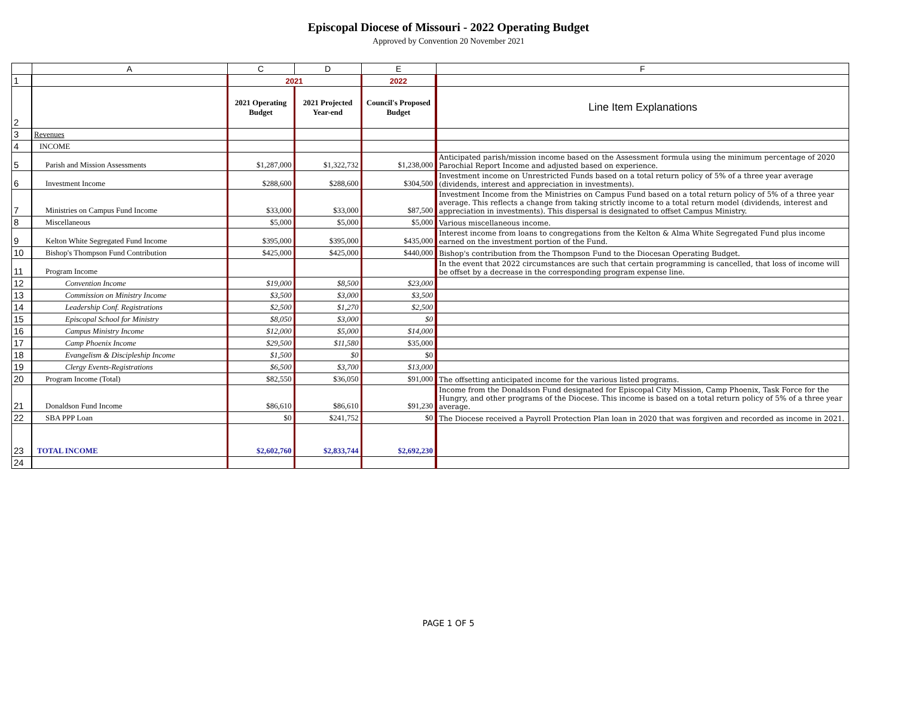Episcopal Diocese of Missouri - 2022 Operating Budget
Approved by Convention 20 November 2021
| | A | C | D | E | F |
| --- | --- | --- | --- | --- | --- |
| 1 | | 2021 | | 2022 | |
| 2 | | 2021 Operating Budget | 2021 Projected Year-end | Council's Proposed Budget | Line Item Explanations |
| 3 | Revenues | | | | |
| 4 | INCOME | | | | |
| 5 | Parish and Mission Assessments | $1,287,000 | $1,322,732 | $1,238,000 | Anticipated parish/mission income based on the Assessment formula using the minimum percentage of 2020 Parochial Report Income and adjusted based on experience. |
| 6 | Investment Income | $288,600 | $288,600 | $304,500 | Investment income on Unrestricted Funds based on a total return policy of 5% of a three year average (dividends, interest and appreciation in investments). |
| 7 | Ministries on Campus Fund Income | $33,000 | $33,000 | $87,500 | Investment Income from the Ministries on Campus Fund based on a total return policy of 5% of a three year average. This reflects a change from taking strictly income to a total return model (dividends, interest and appreciation in investments). This dispersal is designated to offset Campus Ministry. |
| 8 | Miscellaneous | $5,000 | $5,000 | $5,000 | Various miscellaneous income. |
| 9 | Kelton White Segregated Fund Income | $395,000 | $395,000 | $435,000 | Interest income from loans to congregations from the Kelton & Alma White Segregated Fund plus income earned on the investment portion of the Fund. |
| 10 | Bishop's Thompson Fund Contribution | $425,000 | $425,000 | $440,000 | Bishop's contribution from the Thompson Fund to the Diocesan Operating Budget. |
| 11 | Program Income | | | | In the event that 2022 circumstances are such that certain programming is cancelled, that loss of income will be offset by a decrease in the corresponding program expense line. |
| 12 | Convention Income | $19,000 | $8,500 | $23,000 | |
| 13 | Commission on Ministry Income | $3,500 | $3,000 | $3,500 | |
| 14 | Leadership Conf. Registrations | $2,500 | $1,270 | $2,500 | |
| 15 | Episcopal School for Ministry | $8,050 | $3,000 | $0 | |
| 16 | Campus Ministry Income | $12,000 | $5,000 | $14,000 | |
| 17 | Camp Phoenix Income | $29,500 | $11,580 | $35,000 | |
| 18 | Evangelism & Discipleship Income | $1,500 | $0 | $0 | |
| 19 | Clergy Events-Registrations | $6,500 | $3,700 | $13,000 | |
| 20 | Program Income (Total) | $82,550 | $36,050 | $91,000 | The offsetting anticipated income for the various listed programs. |
| 21 | Donaldson Fund Income | $86,610 | $86,610 | $91,230 | Income from the Donaldson Fund designated for Episcopal City Mission, Camp Phoenix, Task Force for the Hungry, and other programs of the Diocese. This income is based on a total return policy of 5% of a three year average. |
| 22 | SBA PPP Loan | $0 | $241,752 | $0 | The Diocese received a Payroll Protection Plan loan in 2020 that was forgiven and recorded as income in 2021. |
| 23 | TOTAL INCOME | $2,602,760 | $2,833,744 | $2,692,230 | |
| 24 | | | | | |
PAGE 1 OF 5